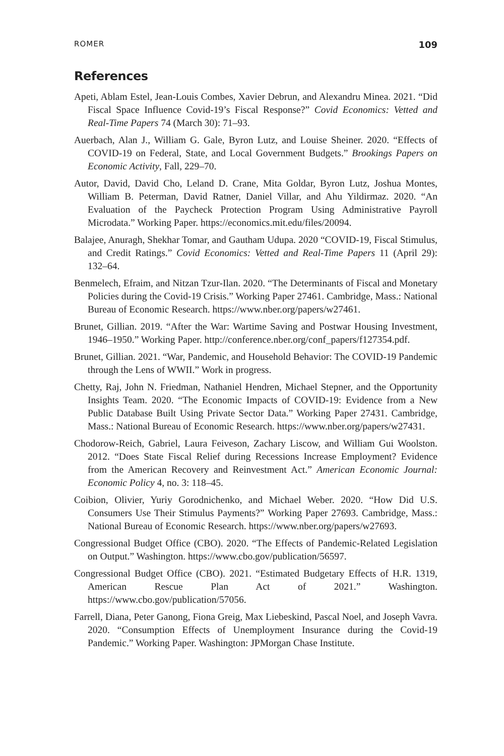ROMER 109
References
Apeti, Ablam Estel, Jean-Louis Combes, Xavier Debrun, and Alexandru Minea. 2021. “Did Fiscal Space Influence Covid-19’s Fiscal Response?” Covid Economics: Vetted and Real-Time Papers 74 (March 30): 71–93.
Auerbach, Alan J., William G. Gale, Byron Lutz, and Louise Sheiner. 2020. “Effects of COVID-19 on Federal, State, and Local Government Budgets.” Brookings Papers on Economic Activity, Fall, 229–70.
Autor, David, David Cho, Leland D. Crane, Mita Goldar, Byron Lutz, Joshua Montes, William B. Peterman, David Ratner, Daniel Villar, and Ahu Yildirmaz. 2020. “An Evaluation of the Paycheck Protection Program Using Administrative Payroll Microdata.” Working Paper. https://economics.mit.edu/files/20094.
Balajee, Anuragh, Shekhar Tomar, and Gautham Udupa. 2020 “COVID-19, Fiscal Stimulus, and Credit Ratings.” Covid Economics: Vetted and Real-Time Papers 11 (April 29): 132–64.
Benmelech, Efraim, and Nitzan Tzur-Ilan. 2020. “The Determinants of Fiscal and Monetary Policies during the Covid-19 Crisis.” Working Paper 27461. Cambridge, Mass.: National Bureau of Economic Research. https://www.nber.org/papers/w27461.
Brunet, Gillian. 2019. “After the War: Wartime Saving and Postwar Housing Investment, 1946–1950.” Working Paper. http://conference.nber.org/conf_papers/f127354.pdf.
Brunet, Gillian. 2021. “War, Pandemic, and Household Behavior: The COVID-19 Pandemic through the Lens of WWII.” Work in progress.
Chetty, Raj, John N. Friedman, Nathaniel Hendren, Michael Stepner, and the Opportunity Insights Team. 2020. “The Economic Impacts of COVID-19: Evidence from a New Public Database Built Using Private Sector Data.” Working Paper 27431. Cambridge, Mass.: National Bureau of Economic Research. https://www.nber.org/papers/w27431.
Chodorow-Reich, Gabriel, Laura Feiveson, Zachary Liscow, and William Gui Woolston. 2012. “Does State Fiscal Relief during Recessions Increase Employment? Evidence from the American Recovery and Reinvestment Act.” American Economic Journal: Economic Policy 4, no. 3: 118–45.
Coibion, Olivier, Yuriy Gorodnichenko, and Michael Weber. 2020. “How Did U.S. Consumers Use Their Stimulus Payments?” Working Paper 27693. Cambridge, Mass.: National Bureau of Economic Research. https://www.nber.org/papers/w27693.
Congressional Budget Office (CBO). 2020. “The Effects of Pandemic-Related Legislation on Output.” Washington. https://www.cbo.gov/publication/56597.
Congressional Budget Office (CBO). 2021. “Estimated Budgetary Effects of H.R. 1319, American Rescue Plan Act of 2021.” Washington. https://www.cbo.gov/publication/57056.
Farrell, Diana, Peter Ganong, Fiona Greig, Max Liebeskind, Pascal Noel, and Joseph Vavra. 2020. “Consumption Effects of Unemployment Insurance during the Covid-19 Pandemic.” Working Paper. Washington: JPMorgan Chase Institute.